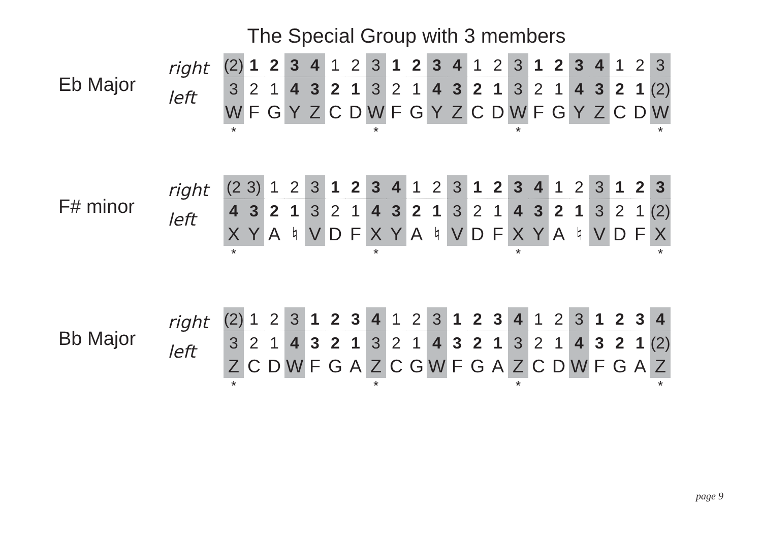The Special Group with 3 members
Eb Major
right
left
| (2) | 1 | 2 | 3 | 4 | 1 | 2 | 3 | 1 | 2 | 3 | 4 | 1 | 2 | 3 | 1 | 2 | 3 | 4 | 1 | 2 | 3 |
| 3 | 2 | 1 | 4 | 3 | 2 | 1 | 3 | 2 | 1 | 4 | 3 | 2 | 1 | 3 | 2 | 1 | 4 | 3 | 2 | 1 | (2) |
| W | F | G | Y | Z | C | D | W | F | G | Y | Z | C | D | W | F | G | Y | Z | C | D | W |
| * | | | | | | | * | | | | | | | * | | | | | | | * |
F# minor
right
left
| (2 | 3) | 1 | 2 | 3 | 1 | 2 | 3 | 4 | 1 | 2 | 3 | 1 | 2 | 3 | 4 | 1 | 2 | 3 | 1 | 2 | 3 |
| 4 | 3 | 2 | 1 | 3 | 2 | 1 | 4 | 3 | 2 | 1 | 3 | 2 | 1 | 4 | 3 | 2 | 1 | 3 | 2 | 1 | (2) |
| X | Y | A | ♮ | V | D | F | X | Y | A | ♮ | V | D | F | X | Y | A | ♮ | V | D | F | X |
| * | | | | | | | * | | | | | | | * | | | | | | | * |
Bb Major
right
left
| (2) | 1 | 2 | 3 | 1 | 2 | 3 | 4 | 1 | 2 | 3 | 1 | 2 | 3 | 4 | 1 | 2 | 3 | 1 | 2 | 3 | 4 |
| 3 | 2 | 1 | 4 | 3 | 2 | 1 | 3 | 2 | 1 | 4 | 3 | 2 | 1 | 3 | 2 | 1 | 4 | 3 | 2 | 1 | (2) |
| Z | C | D | W | F | G | A | Z | C | G | W | F | G | A | Z | C | D | W | F | G | A | Z |
| * | | | | | | | * | | | | | | | * | | | | | | | * |
page 9